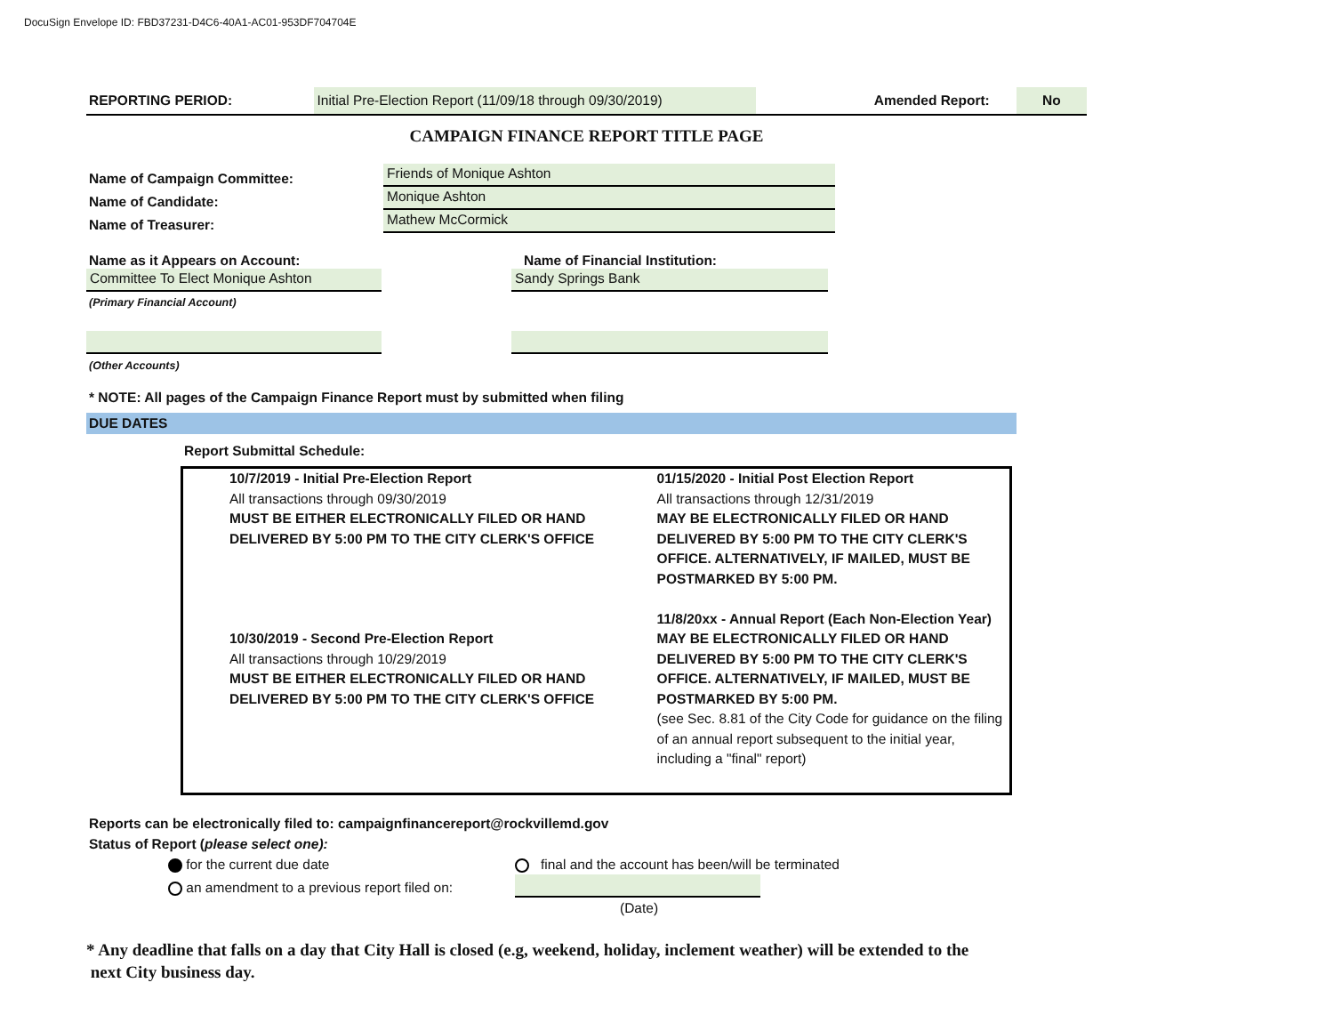DocuSign Envelope ID: FBD37231-D4C6-40A1-AC01-953DF704704E
REPORTING PERIOD:
Initial Pre-Election Report (11/09/18 through 09/30/2019)
Amended Report:
No
CAMPAIGN FINANCE REPORT TITLE PAGE
Name of Campaign Committee:
Friends of Monique Ashton
Name of Candidate:
Monique Ashton
Name of Treasurer:
Mathew McCormick
Name as it Appears on Account:
Name of Financial Institution:
Committee To Elect Monique Ashton
Sandy Springs Bank
(Primary Financial Account)
(Other Accounts)
* NOTE: All pages of the Campaign Finance Report must by submitted when filing
DUE DATES
Report Submittal Schedule:
10/7/2019 - Initial Pre-Election Report
All transactions through 09/30/2019
MUST BE EITHER ELECTRONICALLY FILED OR HAND
DELIVERED BY 5:00 PM TO THE CITY CLERK'S OFFICE
10/30/2019 - Second Pre-Election Report
All transactions through 10/29/2019
MUST BE EITHER ELECTRONICALLY FILED OR HAND
DELIVERED BY 5:00 PM TO THE CITY CLERK'S OFFICE
01/15/2020 - Initial Post Election Report
All transactions through 12/31/2019
MAY BE ELECTRONICALLY FILED OR HAND DELIVERED BY 5:00 PM TO THE CITY CLERK'S OFFICE. ALTERNATIVELY, IF MAILED, MUST BE POSTMARKED BY 5:00 PM.
11/8/20xx - Annual Report (Each Non-Election Year)
MAY BE ELECTRONICALLY FILED OR HAND DELIVERED BY 5:00 PM TO THE CITY CLERK'S OFFICE. ALTERNATIVELY, IF MAILED, MUST BE POSTMARKED BY 5:00 PM.
(see Sec. 8.81 of the City Code for guidance on the filing of an annual report subsequent to the initial year, including a "final" report)
Reports can be electronically filed to: campaignfinancereport@rockvillemd.gov
Status of Report (please select one):
for the current due date
final and the account has been/will be terminated
an amendment to a previous report filed on:
(Date)
* Any deadline that falls on a day that City Hall is closed (e.g, weekend, holiday, inclement weather) will be extended to the
next City business day.